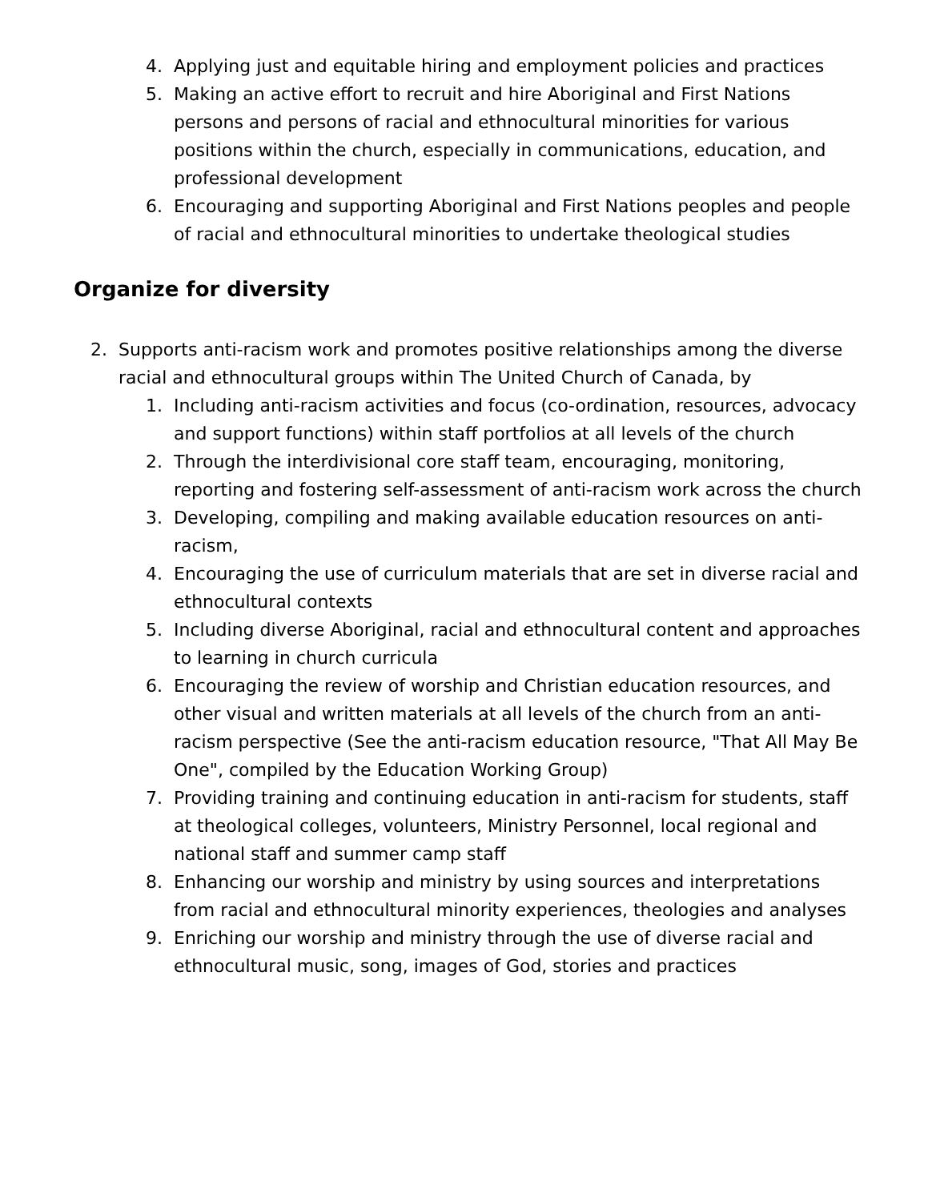4. Applying just and equitable hiring and employment policies and practices
5. Making an active effort to recruit and hire Aboriginal and First Nations persons and persons of racial and ethnocultural minorities for various positions within the church, especially in communications, education, and professional development
6. Encouraging and supporting Aboriginal and First Nations peoples and people of racial and ethnocultural minorities to undertake theological studies
Organize for diversity
2. Supports anti-racism work and promotes positive relationships among the diverse racial and ethnocultural groups within The United Church of Canada, by
1. Including anti-racism activities and focus (co-ordination, resources, advocacy and support functions) within staff portfolios at all levels of the church
2. Through the interdivisional core staff team, encouraging, monitoring, reporting and fostering self-assessment of anti-racism work across the church
3. Developing, compiling and making available education resources on anti-racism,
4. Encouraging the use of curriculum materials that are set in diverse racial and ethnocultural contexts
5. Including diverse Aboriginal, racial and ethnocultural content and approaches to learning in church curricula
6. Encouraging the review of worship and Christian education resources, and other visual and written materials at all levels of the church from an anti-racism perspective (See the anti-racism education resource, "That All May Be One", compiled by the Education Working Group)
7. Providing training and continuing education in anti-racism for students, staff at theological colleges, volunteers, Ministry Personnel, local regional and national staff and summer camp staff
8. Enhancing our worship and ministry by using sources and interpretations from racial and ethnocultural minority experiences, theologies and analyses
9. Enriching our worship and ministry through the use of diverse racial and ethnocultural music, song, images of God, stories and practices